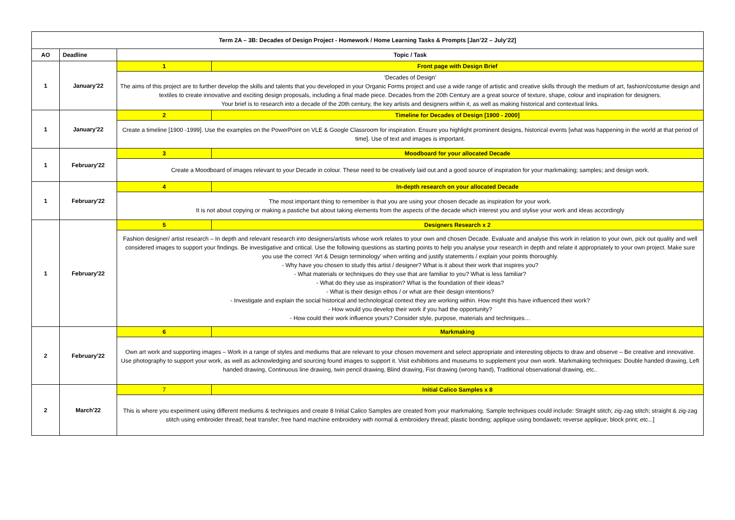| Term 2A – 3B: Decades of Design Project - Homework / Home Learning Tasks & Prompts [Jan’22 – July’22] | | | |
| --- | --- | --- | --- |
| AO | Deadline | Topic / Task | |
| 1 | January'22 | 1 | Front page with Design Brief |
| | | ‘Decades of Design’ The aims of this project are to further develop the skills and talents that you developed in your Organic Forms project and use a wide range of artistic and creative skills through the medium of art, fashion/costume design and textiles to create innovative and exciting design proposals, including a final made piece. Decades from the 20th Century are a great source of texture, shape, colour and inspiration for designers. Your brief is to research into a decade of the 20th century, the key artists and designers within it, as well as making historical and contextual links. | |
| 1 | January'22 | 2 | Timeline for Decades of Design [1900 - 2000] |
| | | Create a timeline [1900 -1999]. Use the examples on the PowerPoint on VLE & Google Classroom for inspiration. Ensure you highlight prominent designs, historical events [what was happening in the world at that period of time]. Use of text and images is important. | |
| 1 | February'22 | 3 | Moodboard for your allocated Decade |
| | | Create a Moodboard of images relevant to your Decade in colour. These need to be creatively laid out and a good source of inspiration for your markmaking; samples; and design work. | |
| 1 | February'22 | 4 | In-depth research on your allocated Decade |
| | | The most important thing to remember is that you are using your chosen decade as inspiration for your work. It is not about copying or making a pastiche but about taking elements from the aspects of the decade which interest you and stylise your work and ideas accordingly | |
| 1 | February'22 | 5 | Designers Research x 2 |
| | | Fashion designer/ artist research – In depth and relevant research into designers/artists whose work relates to your own and chosen Decade. Evaluate and analyse this work in relation to your own, pick out quality and well considered images to support your findings. Be investigative and critical. Use the following questions as starting points to help you analyse your research in depth and relate it appropriately to your own project. Make sure you use the correct ‘Art & Design terminology’ when writing and justify statements / explain your points thoroughly. - Why have you chosen to study this artist / designer? What is it about their work that inspires you? - What materials or techniques do they use that are familiar to you? What is less familiar? - What do they use as inspiration? What is the foundation of their ideas? - What is their design ethos / or what are their design intentions? - Investigate and explain the social historical and technological context they are working within. How might this have influenced their work? - How would you develop their work if you had the opportunity? - How could their work influence yours? Consider style, purpose, materials and techniques… | |
| 2 | February'22 | 6 | Markmaking |
| | | Own art work and supporting images – Work in a range of styles and mediums that are relevant to your chosen movement and select appropriate and interesting objects to draw and observe – Be creative and innovative. Use photography to support your work, as well as acknowledging and sourcing found images to support it. Visit exhibitions and museums to supplement your own work. Markmaking techniques: Double handed drawing, Left handed drawing, Continuous line drawing, twin pencil drawing, Blind drawing, Fist drawing (wrong hand), Traditional observational drawing, etc.. | |
| 2 | March'22 | 7 | Initial Calico Samples x 8 |
| | | This is where you experiment using different mediums & techniques and create 8 Initial Calico Samples are created from your markmaking. Sample techniques could include: Straight stitch; zig-zag stitch; straight & zig-zag stitch using embroider thread; heat transfer; free hand machine embroidery with normal & embroidery thread; plastic bonding; applique using bondaweb; reverse applique; block print; etc...] | |